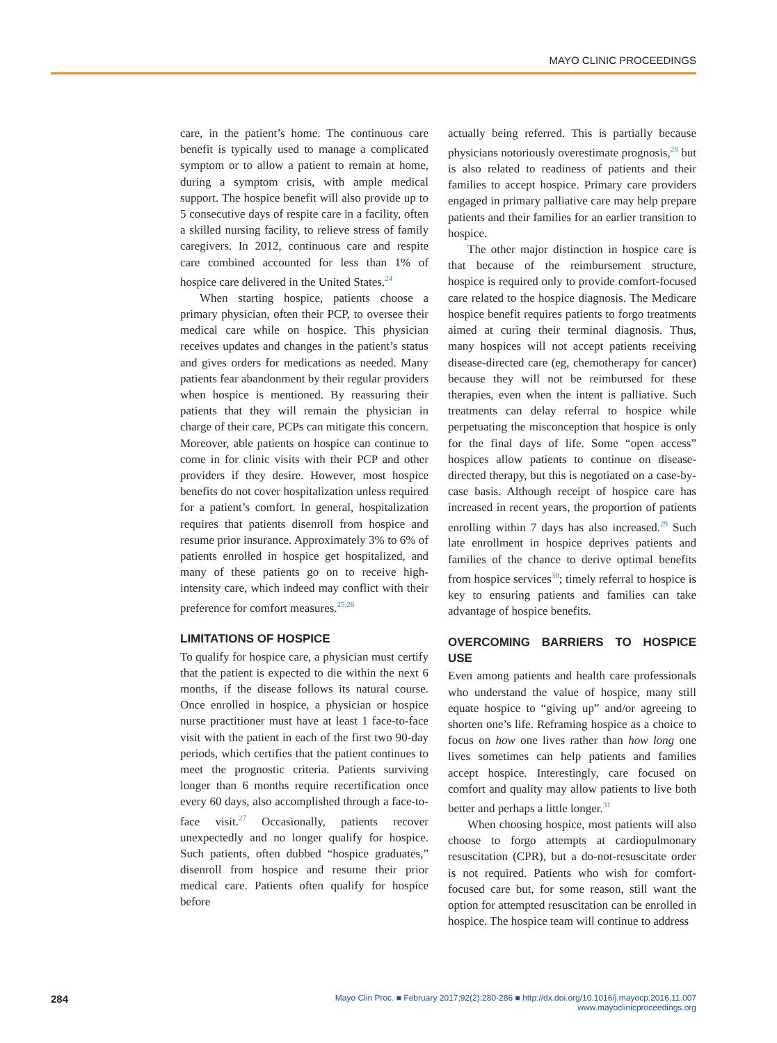MAYO CLINIC PROCEEDINGS
care, in the patient’s home. The continuous care benefit is typically used to manage a complicated symptom or to allow a patient to remain at home, during a symptom crisis, with ample medical support. The hospice benefit will also provide up to 5 consecutive days of respite care in a facility, often a skilled nursing facility, to relieve stress of family caregivers. In 2012, continuous care and respite care combined accounted for less than 1% of hospice care delivered in the United States.<sup>24</sup>
When starting hospice, patients choose a primary physician, often their PCP, to oversee their medical care while on hospice. This physician receives updates and changes in the patient’s status and gives orders for medications as needed. Many patients fear abandonment by their regular providers when hospice is mentioned. By reassuring their patients that they will remain the physician in charge of their care, PCPs can mitigate this concern. Moreover, able patients on hospice can continue to come in for clinic visits with their PCP and other providers if they desire. However, most hospice benefits do not cover hospitalization unless required for a patient’s comfort. In general, hospitalization requires that patients disenroll from hospice and resume prior insurance. Approximately 3% to 6% of patients enrolled in hospice get hospitalized, and many of these patients go on to receive high-intensity care, which indeed may conflict with their preference for comfort measures.<sup>25,26</sup>
LIMITATIONS OF HOSPICE
To qualify for hospice care, a physician must certify that the patient is expected to die within the next 6 months, if the disease follows its natural course. Once enrolled in hospice, a physician or hospice nurse practitioner must have at least 1 face-to-face visit with the patient in each of the first two 90-day periods, which certifies that the patient continues to meet the prognostic criteria. Patients surviving longer than 6 months require recertification once every 60 days, also accomplished through a face-to-face visit.<sup>27</sup> Occasionally, patients recover unexpectedly and no longer qualify for hospice. Such patients, often dubbed “hospice graduates,” disenroll from hospice and resume their prior medical care. Patients often qualify for hospice before
actually being referred. This is partially because physicians notoriously overestimate prognosis,<sup>28</sup> but is also related to readiness of patients and their families to accept hospice. Primary care providers engaged in primary palliative care may help prepare patients and their families for an earlier transition to hospice.
The other major distinction in hospice care is that because of the reimbursement structure, hospice is required only to provide comfort-focused care related to the hospice diagnosis. The Medicare hospice benefit requires patients to forgo treatments aimed at curing their terminal diagnosis. Thus, many hospices will not accept patients receiving disease-directed care (eg, chemotherapy for cancer) because they will not be reimbursed for these therapies, even when the intent is palliative. Such treatments can delay referral to hospice while perpetuating the misconception that hospice is only for the final days of life. Some “open access” hospices allow patients to continue on disease-directed therapy, but this is negotiated on a case-by-case basis. Although receipt of hospice care has increased in recent years, the proportion of patients enrolling within 7 days has also increased.<sup>29</sup> Such late enrollment in hospice deprives patients and families of the chance to derive optimal benefits from hospice services<sup>30</sup>; timely referral to hospice is key to ensuring patients and families can take advantage of hospice benefits.
OVERCOMING BARRIERS TO HOSPICE USE
Even among patients and health care professionals who understand the value of hospice, many still equate hospice to “giving up” and/or agreeing to shorten one’s life. Reframing hospice as a choice to focus on how one lives rather than how long one lives sometimes can help patients and families accept hospice. Interestingly, care focused on comfort and quality may allow patients to live both better and perhaps a little longer.<sup>31</sup>
When choosing hospice, most patients will also choose to forgo attempts at cardiopulmonary resuscitation (CPR), but a do-not-resuscitate order is not required. Patients who wish for comfort-focused care but, for some reason, still want the option for attempted resuscitation can be enrolled in hospice. The hospice team will continue to address
284 Mayo Clin Proc. ■ February 2017;92(2):280-286 ■ http://dx.doi.org/10.1016/j.mayocp.2016.11.007
www.mayoclinicproceedings.org